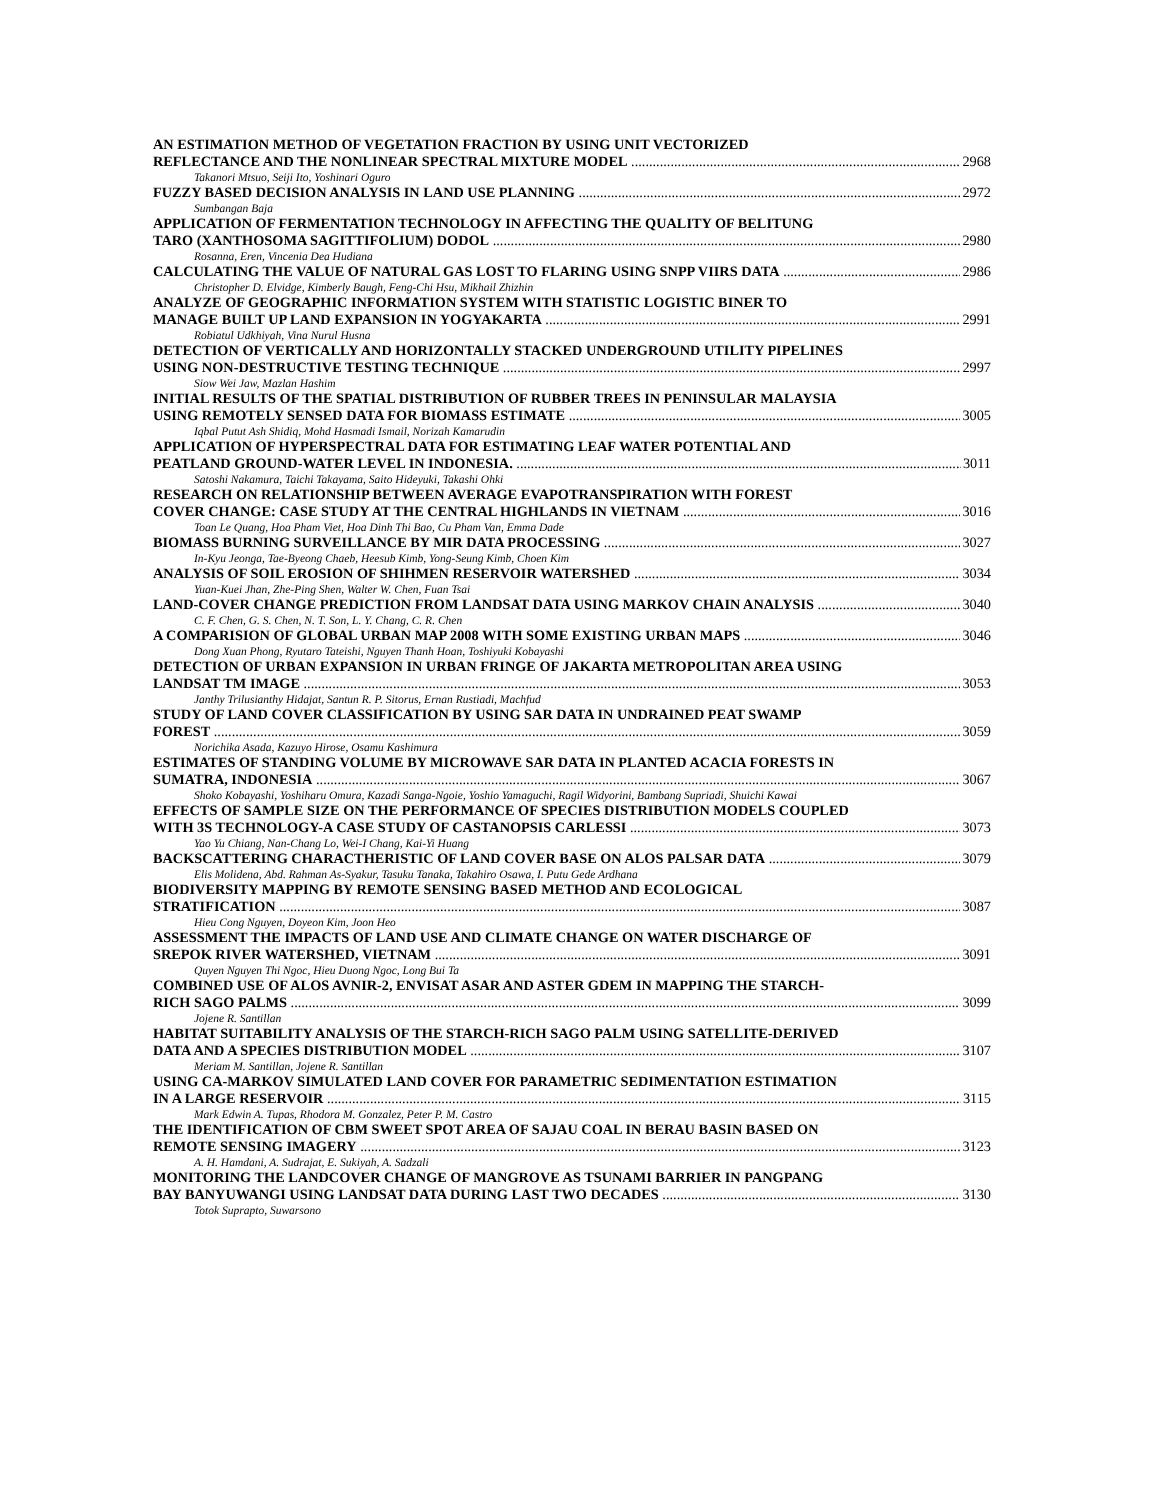AN ESTIMATION METHOD OF VEGETATION FRACTION BY USING UNIT VECTORIZED
REFLECTANCE AND THE NONLINEAR SPECTRAL MIXTURE MODEL 2968
Takanori Mtsuo, Seiji Ito, Yoshinari Oguro
FUZZY BASED DECISION ANALYSIS IN LAND USE PLANNING 2972
Sumbangan Baja
APPLICATION OF FERMENTATION TECHNOLOGY IN AFFECTING THE QUALITY OF BELITUNG
TARO (XANTHOSOMA SAGITTIFOLIUM) DODOL 2980
Rosanna, Eren, Vincenia Dea Hudiana
CALCULATING THE VALUE OF NATURAL GAS LOST TO FLARING USING SNPP VIIRS DATA 2986
Christopher D. Elvidge, Kimberly Baugh, Feng-Chi Hsu, Mikhail Zhizhin
ANALYZE OF GEOGRAPHIC INFORMATION SYSTEM WITH STATISTIC LOGISTIC BINER TO
MANAGE BUILT UP LAND EXPANSION IN YOGYAKARTA 2991
Robiatul Udkhiyah, Vina Nurul Husna
DETECTION OF VERTICALLY AND HORIZONTALLY STACKED UNDERGROUND UTILITY PIPELINES
USING NON-DESTRUCTIVE TESTING TECHNIQUE 2997
Siow Wei Jaw, Mazlan Hashim
INITIAL RESULTS OF THE SPATIAL DISTRIBUTION OF RUBBER TREES IN PENINSULAR MALAYSIA
USING REMOTELY SENSED DATA FOR BIOMASS ESTIMATE 3005
Iqbal Putut Ash Shidiq, Mohd Hasmadi Ismail, Norizah Kamarudin
APPLICATION OF HYPERSPECTRAL DATA FOR ESTIMATING LEAF WATER POTENTIAL AND
PEATLAND GROUND-WATER LEVEL IN INDONESIA. 3011
Satoshi Nakamura, Taichi Takayama, Saito Hideyuki, Takashi Ohki
RESEARCH ON RELATIONSHIP BETWEEN AVERAGE EVAPOTRANSPIRATION WITH FOREST
COVER CHANGE: CASE STUDY AT THE CENTRAL HIGHLANDS IN VIETNAM 3016
Toan Le Quang, Hoa Pham Viet, Hoa Dinh Thi Bao, Cu Pham Van, Emma Dade
BIOMASS BURNING SURVEILLANCE BY MIR DATA PROCESSING 3027
In-Kyu Jeonga, Tae-Byeong Chaeb, Heesub Kimb, Yong-Seung Kimb, Choen Kim
ANALYSIS OF SOIL EROSION OF SHIHMEN RESERVOIR WATERSHED 3034
Yuan-Kuei Jhan, Zhe-Ping Shen, Walter W. Chen, Fuan Tsai
LAND-COVER CHANGE PREDICTION FROM LANDSAT DATA USING MARKOV CHAIN ANALYSIS 3040
C. F. Chen, G. S. Chen, N. T. Son, L. Y. Chang, C. R. Chen
A COMPARISION OF GLOBAL URBAN MAP 2008 WITH SOME EXISTING URBAN MAPS 3046
Dong Xuan Phong, Ryutaro Tateishi, Nguyen Thanh Hoan, Toshiyuki Kobayashi
DETECTION OF URBAN EXPANSION IN URBAN FRINGE OF JAKARTA METROPOLITAN AREA USING
LANDSAT TM IMAGE 3053
Janthy Trilusianthy Hidajat, Santun R. P. Sitorus, Ernan Rustiadi, Machfud
STUDY OF LAND COVER CLASSIFICATION BY USING SAR DATA IN UNDRAINED PEAT SWAMP
FOREST 3059
Norichika Asada, Kazuyo Hirose, Osamu Kashimura
ESTIMATES OF STANDING VOLUME BY MICROWAVE SAR DATA IN PLANTED ACACIA FORESTS IN
SUMATRA, INDONESIA 3067
Shoko Kobayashi, Yoshiharu Omura, Kazadi Sanga-Ngoie, Yoshio Yamaguchi, Ragil Widyorini, Bambang Supriadi, Shuichi Kawai
EFFECTS OF SAMPLE SIZE ON THE PERFORMANCE OF SPECIES DISTRIBUTION MODELS COUPLED
WITH 3S TECHNOLOGY-A CASE STUDY OF CASTANOPSIS CARLESSI 3073
Yao Yu Chiang, Nan-Chang Lo, Wei-I Chang, Kai-Yi Huang
BACKSCATTERING CHARACTHERISTIC OF LAND COVER BASE ON ALOS PALSAR DATA 3079
Elis Molidena, Abd. Rahman As-Syakur, Tasuku Tanaka, Takahiro Osawa, I. Putu Gede Ardhana
BIODIVERSITY MAPPING BY REMOTE SENSING BASED METHOD AND ECOLOGICAL
STRATIFICATION 3087
Hieu Cong Nguyen, Doyeon Kim, Joon Heo
ASSESSMENT THE IMPACTS OF LAND USE AND CLIMATE CHANGE ON WATER DISCHARGE OF
SREPOK RIVER WATERSHED, VIETNAM 3091
Quyen Nguyen Thi Ngoc, Hieu Duong Ngoc, Long Bui Ta
COMBINED USE OF ALOS AVNIR-2, ENVISAT ASAR AND ASTER GDEM IN MAPPING THE STARCH-
RICH SAGO PALMS 3099
Jojene R. Santillan
HABITAT SUITABILITY ANALYSIS OF THE STARCH-RICH SAGO PALM USING SATELLITE-DERIVED
DATA AND A SPECIES DISTRIBUTION MODEL 3107
Meriam M. Santillan, Jojene R. Santillan
USING CA-MARKOV SIMULATED LAND COVER FOR PARAMETRIC SEDIMENTATION ESTIMATION
IN A LARGE RESERVOIR 3115
Mark Edwin A. Tupas, Rhodora M. Gonzalez, Peter P. M. Castro
THE IDENTIFICATION OF CBM SWEET SPOT AREA OF SAJAU COAL IN BERAU BASIN BASED ON
REMOTE SENSING IMAGERY 3123
A. H. Hamdani, A. Sudrajat, E. Sukiyah, A. Sadzali
MONITORING THE LANDCOVER CHANGE OF MANGROVE AS TSUNAMI BARRIER IN PANGPANG
BAY BANYUWANGI USING LANDSAT DATA DURING LAST TWO DECADES 3130
Totok Suprapto, Suwarsono